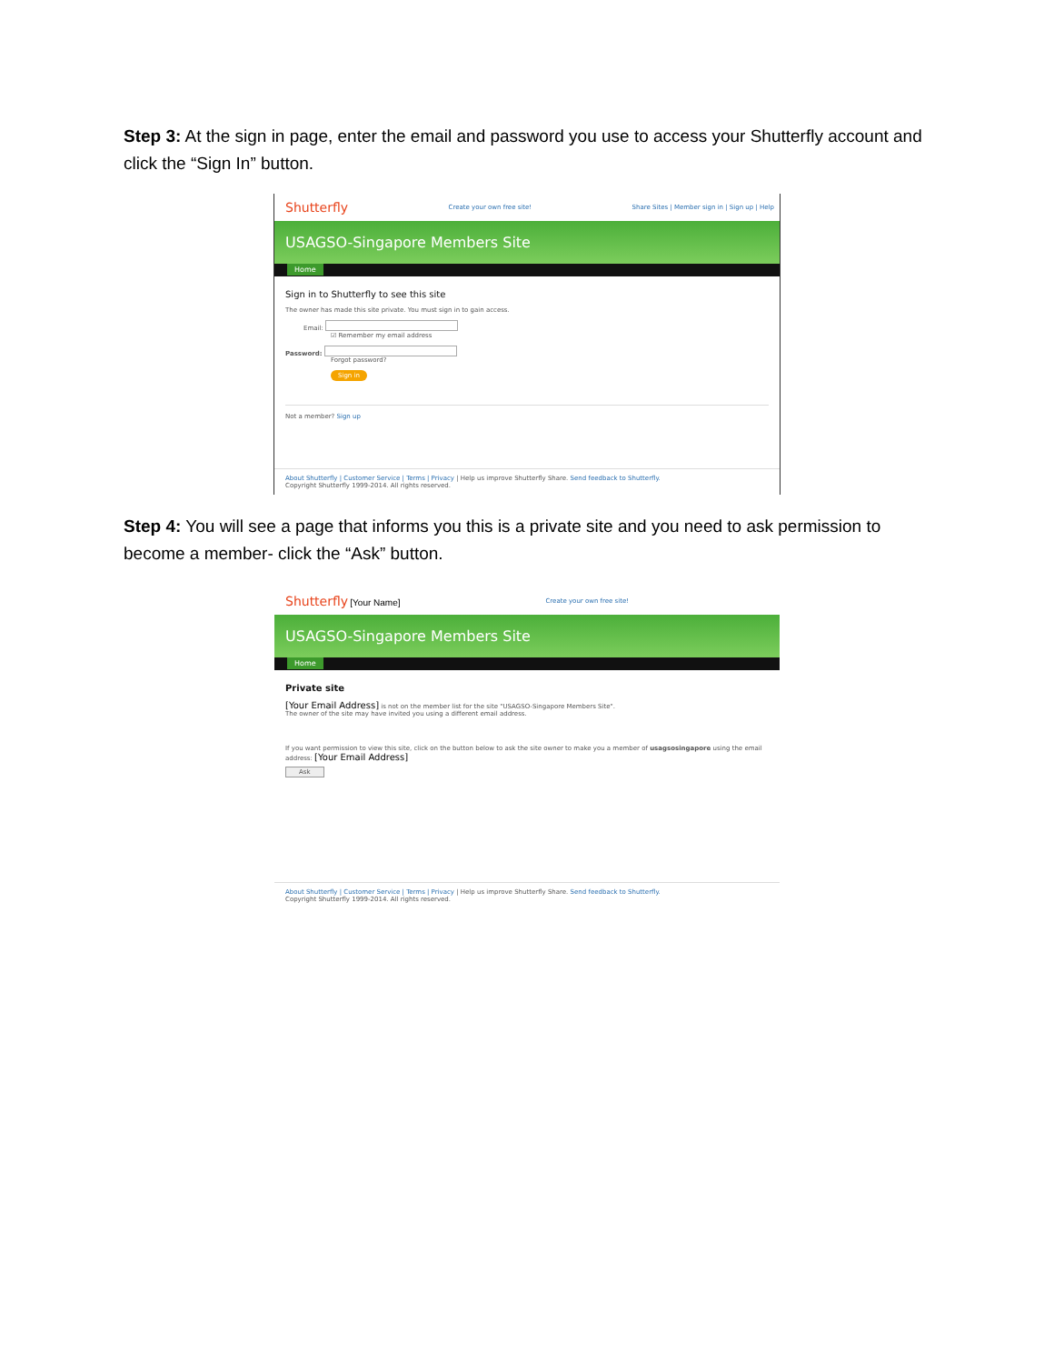Step 3: At the sign in page, enter the email and password you use to access your Shutterfly account and click the “Sign In” button.
Shutterfly Create your own free site! Share Sites | Member sign in | Sign up | Help
USAGSO-Singapore Members Site
Home
Sign in to Shutterfly to see this site
The owner has made this site private. You must sign in to gain access.
Email:
☑ Remember my email address
Password:
Forgot password?
Sign in
Not a member? Sign up
About Shutterfly | Customer Service | Terms | Privacy | Help us improve Shutterfly Share. Send feedback to Shutterfly.
Copyright Shutterfly 1999-2014. All rights reserved.
Step 4: You will see a page that informs you this is a private site and you need to ask permission to become a member- click the “Ask” button.
Shutterfly [Your Name] Create your own free site!
USAGSO-Singapore Members Site
Home
Private site
[Your Email Address] is not on the member list for the site "USAGSO-Singapore Members Site".
The owner of the site may have invited you using a different email address.
If you want permission to view this site, click on the button below to ask the site owner to make you a member of usagsosingapore using the email address: [Your Email Address]
Ask
About Shutterfly | Customer Service | Terms | Privacy | Help us improve Shutterfly Share. Send feedback to Shutterfly.
Copyright Shutterfly 1999-2014. All rights reserved.